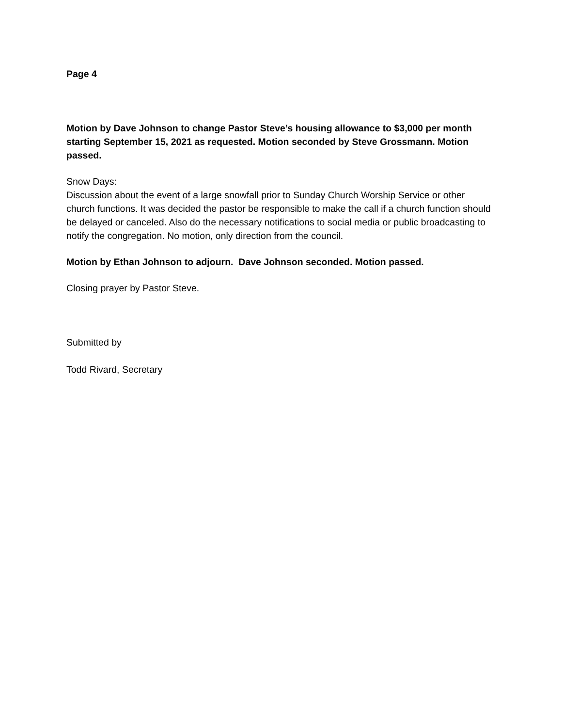Page 4
Motion by Dave Johnson to change Pastor Steve’s housing allowance to $3,000 per month starting September 15, 2021 as requested. Motion seconded by Steve Grossmann. Motion passed.
Snow Days:
Discussion about the event of a large snowfall prior to Sunday Church Worship Service or other church functions. It was decided the pastor be responsible to make the call if a church function should be delayed or canceled. Also do the necessary notifications to social media or public broadcasting to notify the congregation. No motion, only direction from the council.
Motion by Ethan Johnson to adjourn. Dave Johnson seconded. Motion passed.
Closing prayer by Pastor Steve.
Submitted by
Todd Rivard, Secretary